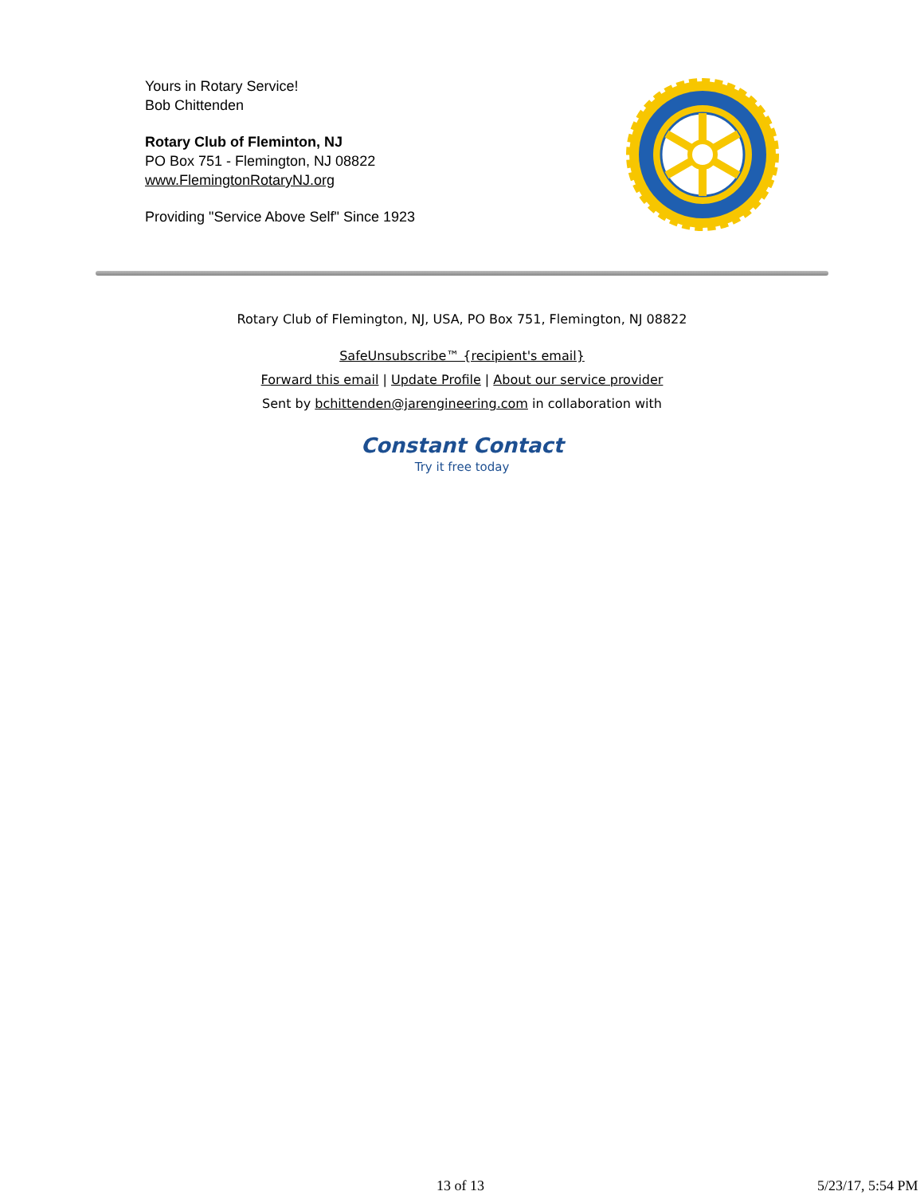Yours in Rotary Service!
Bob Chittenden
Rotary Club of Fleminton, NJ
PO Box 751 - Flemington, NJ 08822
www.FlemingtonRotaryNJ.org
Providing "Service Above Self" Since 1923
Rotary Club of Flemington, NJ, USA, PO Box 751, Flemington, NJ 08822
SafeUnsubscribe™ {recipient's email}
Forward this email | Update Profile | About our service provider
Sent by bchittenden@jarengineering.com in collaboration with
Constant Contact
Try it free today
13 of 13 5/23/17, 5:54 PM